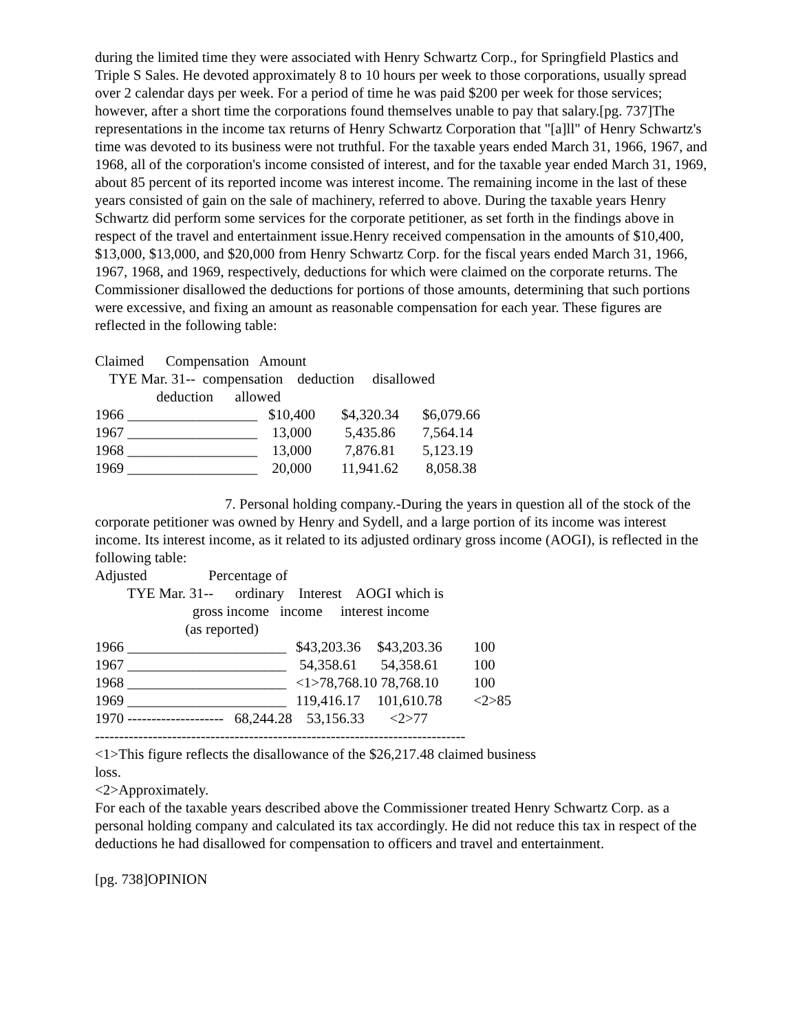during the limited time they were associated with Henry Schwartz Corp., for Springfield Plastics and Triple S Sales. He devoted approximately 8 to 10 hours per week to those corporations, usually spread over 2 calendar days per week. For a period of time he was paid $200 per week for those services; however, after a short time the corporations found themselves unable to pay that salary.[pg. 737]The representations in the income tax returns of Henry Schwartz Corporation that "[a]ll" of Henry Schwartz's time was devoted to its business were not truthful. For the taxable years ended March 31, 1966, 1967, and 1968, all of the corporation's income consisted of interest, and for the taxable year ended March 31, 1969, about 85 percent of its reported income was interest income. The remaining income in the last of these years consisted of gain on the sale of machinery, referred to above. During the taxable years Henry Schwartz did perform some services for the corporate petitioner, as set forth in the findings above in respect of the travel and entertainment issue.Henry received compensation in the amounts of $10,400, $13,000, $13,000, and $20,000 from Henry Schwartz Corp. for the fiscal years ended March 31, 1966, 1967, 1968, and 1969, respectively, deductions for which were claimed on the corporate returns. The Commissioner disallowed the deductions for portions of those amounts, determining that such portions were excessive, and fixing an amount as reasonable compensation for each year. These figures are reflected in the following table:
Claimed      Compensation   Amount
    TYE Mar. 31--  compensation    deduction     disallowed
                 deduction      allowed
| 1966 __________________ | $10,400 | $4,320.34 | $6,079.66 |
| 1967 __________________ | 13,000 | 5,435.86 | 7,564.14 |
| 1968 __________________ | 13,000 | 7,876.81 | 5,123.19 |
| 1969 __________________ | 20,000 | 11,941.62 | 8,058.38 |
7. Personal holding company.-During the years in question all of the stock of the corporate petitioner was owned by Henry and Sydell, and a large portion of its income was interest income. Its interest income, as it related to its adjusted ordinary gross income (AOGI), is reflected in the following table:
Adjusted                 Percentage of
         TYE Mar. 31--      ordinary    Interest    AOGI which is
                           gross income   income     interest income
                         (as reported)
| 1966 ______________________ | $43,203.36 | $43,203.36 | 100 |
| 1967 ______________________ | 54,358.61 | 54,358.61 | 100 |
| 1968 ______________________ | <1>78,768.10 | 78,768.10 | 100 |
| 1969 ______________________ | 119,416.17 | 101,610.78 | <2>85 |
1970 --------------------   68,244.28    53,156.33       <2>77
-----------------------------------------------------------------------------
<1>This figure reflects the disallowance of the $26,217.48 claimed business
loss.
<2>Approximately.
For each of the taxable years described above the Commissioner treated Henry Schwartz Corp. as a personal holding company and calculated its tax accordingly. He did not reduce this tax in respect of the deductions he had disallowed for compensation to officers and travel and entertainment.
[pg. 738]OPINION